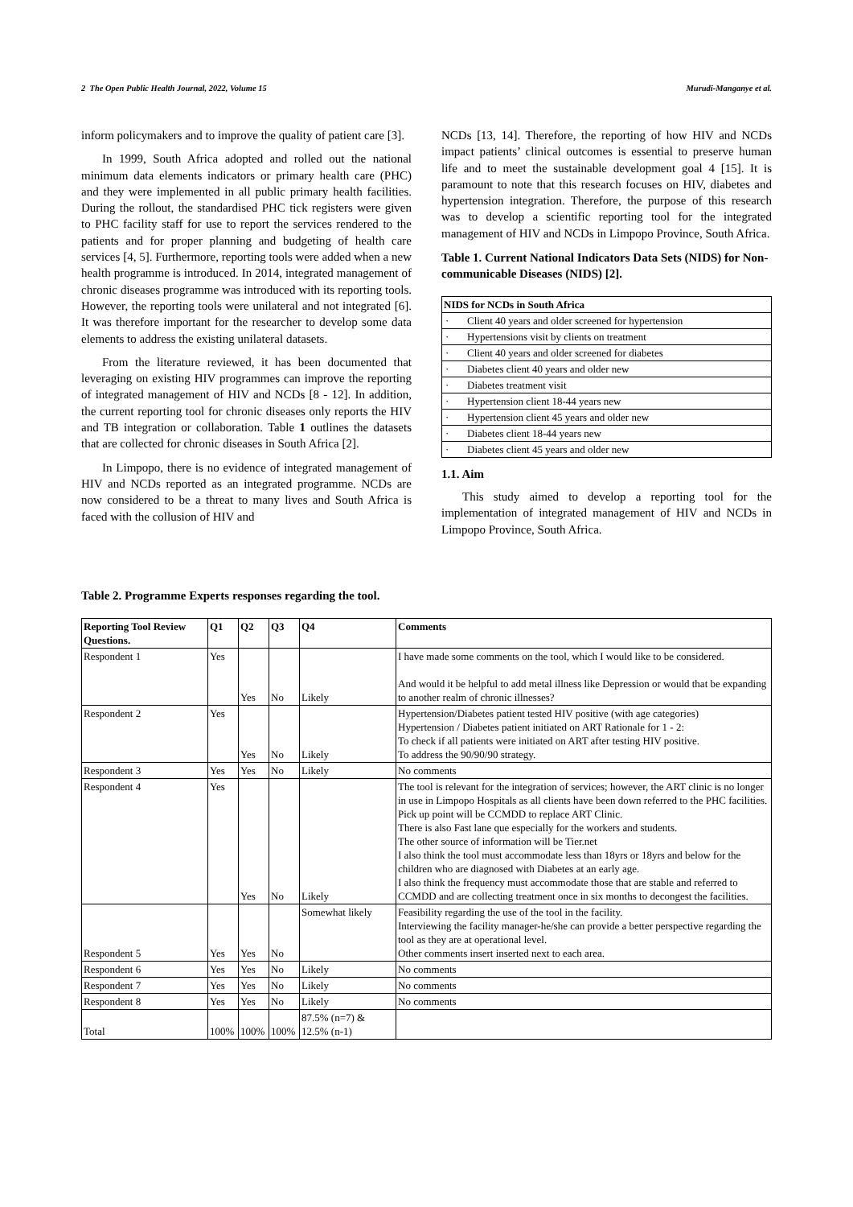2 The Open Public Health Journal, 2022, Volume 15 Murudi-Manganye et al.
inform policymakers and to improve the quality of patient care [3].
In 1999, South Africa adopted and rolled out the national minimum data elements indicators or primary health care (PHC) and they were implemented in all public primary health facilities. During the rollout, the standardised PHC tick registers were given to PHC facility staff for use to report the services rendered to the patients and for proper planning and budgeting of health care services [4, 5]. Furthermore, reporting tools were added when a new health programme is introduced. In 2014, integrated management of chronic diseases programme was introduced with its reporting tools. However, the reporting tools were unilateral and not integrated [6]. It was therefore important for the researcher to develop some data elements to address the existing unilateral datasets.
From the literature reviewed, it has been documented that leveraging on existing HIV programmes can improve the reporting of integrated management of HIV and NCDs [8 - 12]. In addition, the current reporting tool for chronic diseases only reports the HIV and TB integration or collaboration. Table 1 outlines the datasets that are collected for chronic diseases in South Africa [2].
In Limpopo, there is no evidence of integrated management of HIV and NCDs reported as an integrated programme. NCDs are now considered to be a threat to many lives and South Africa is faced with the collusion of HIV and
NCDs [13, 14]. Therefore, the reporting of how HIV and NCDs impact patients’ clinical outcomes is essential to preserve human life and to meet the sustainable development goal 4 [15]. It is paramount to note that this research focuses on HIV, diabetes and hypertension integration. Therefore, the purpose of this research was to develop a scientific reporting tool for the integrated management of HIV and NCDs in Limpopo Province, South Africa.
Table 1. Current National Indicators Data Sets (NIDS) for Non-communicable Diseases (NIDS) [2].
| NIDS for NCDs in South Africa |
| --- |
| · Client 40 years and older screened for hypertension |
| · Hypertensions visit by clients on treatment |
| · Client 40 years and older screened for diabetes |
| · Diabetes client 40 years and older new |
| · Diabetes treatment visit |
| · Hypertension client 18-44 years new |
| · Hypertension client 45 years and older new |
| · Diabetes client 18-44 years new |
| · Diabetes client 45 years and older new |
1.1. Aim
This study aimed to develop a reporting tool for the implementation of integrated management of HIV and NCDs in Limpopo Province, South Africa.
Table 2. Programme Experts responses regarding the tool.
| Reporting Tool Review Questions. | Q1 | Q2 | Q3 | Q4 | Comments |
| --- | --- | --- | --- | --- | --- |
| Respondent 1 | Yes | Yes | No | Likely | I have made some comments on the tool, which I would like to be considered. And would it be helpful to add metal illness like Depression or would that be expanding to another realm of chronic illnesses? |
| Respondent 2 | Yes | Yes | No | Likely | Hypertension/Diabetes patient tested HIV positive (with age categories) Hypertension / Diabetes patient initiated on ART Rationale for 1 - 2: To check if all patients were initiated on ART after testing HIV positive. To address the 90/90/90 strategy. |
| Respondent 3 | Yes | Yes | No | Likely | No comments |
| Respondent 4 | Yes | Yes | No | Likely | The tool is relevant for the integration of services; however, the ART clinic is no longer in use in Limpopo Hospitals as all clients have been down referred to the PHC facilities. Pick up point will be CCMDD to replace ART Clinic. There is also Fast lane que especially for the workers and students. The other source of information will be Tier.net I also think the tool must accommodate less than 18yrs or 18yrs and below for the children who are diagnosed with Diabetes at an early age. I also think the frequency must accommodate those that are stable and referred to CCMDD and are collecting treatment once in six months to decongest the facilities. |
| Respondent 5 | Yes | Yes | No | Somewhat likely | Feasibility regarding the use of the tool in the facility. Interviewing the facility manager-he/she can provide a better perspective regarding the tool as they are at operational level. Other comments insert inserted next to each area. |
| Respondent 6 | Yes | Yes | No | Likely | No comments |
| Respondent 7 | Yes | Yes | No | Likely | No comments |
| Respondent 8 | Yes | Yes | No | Likely | No comments |
| Total | 100% | 100% | 100% | 87.5% (n=7) & 12.5% (n-1) | |